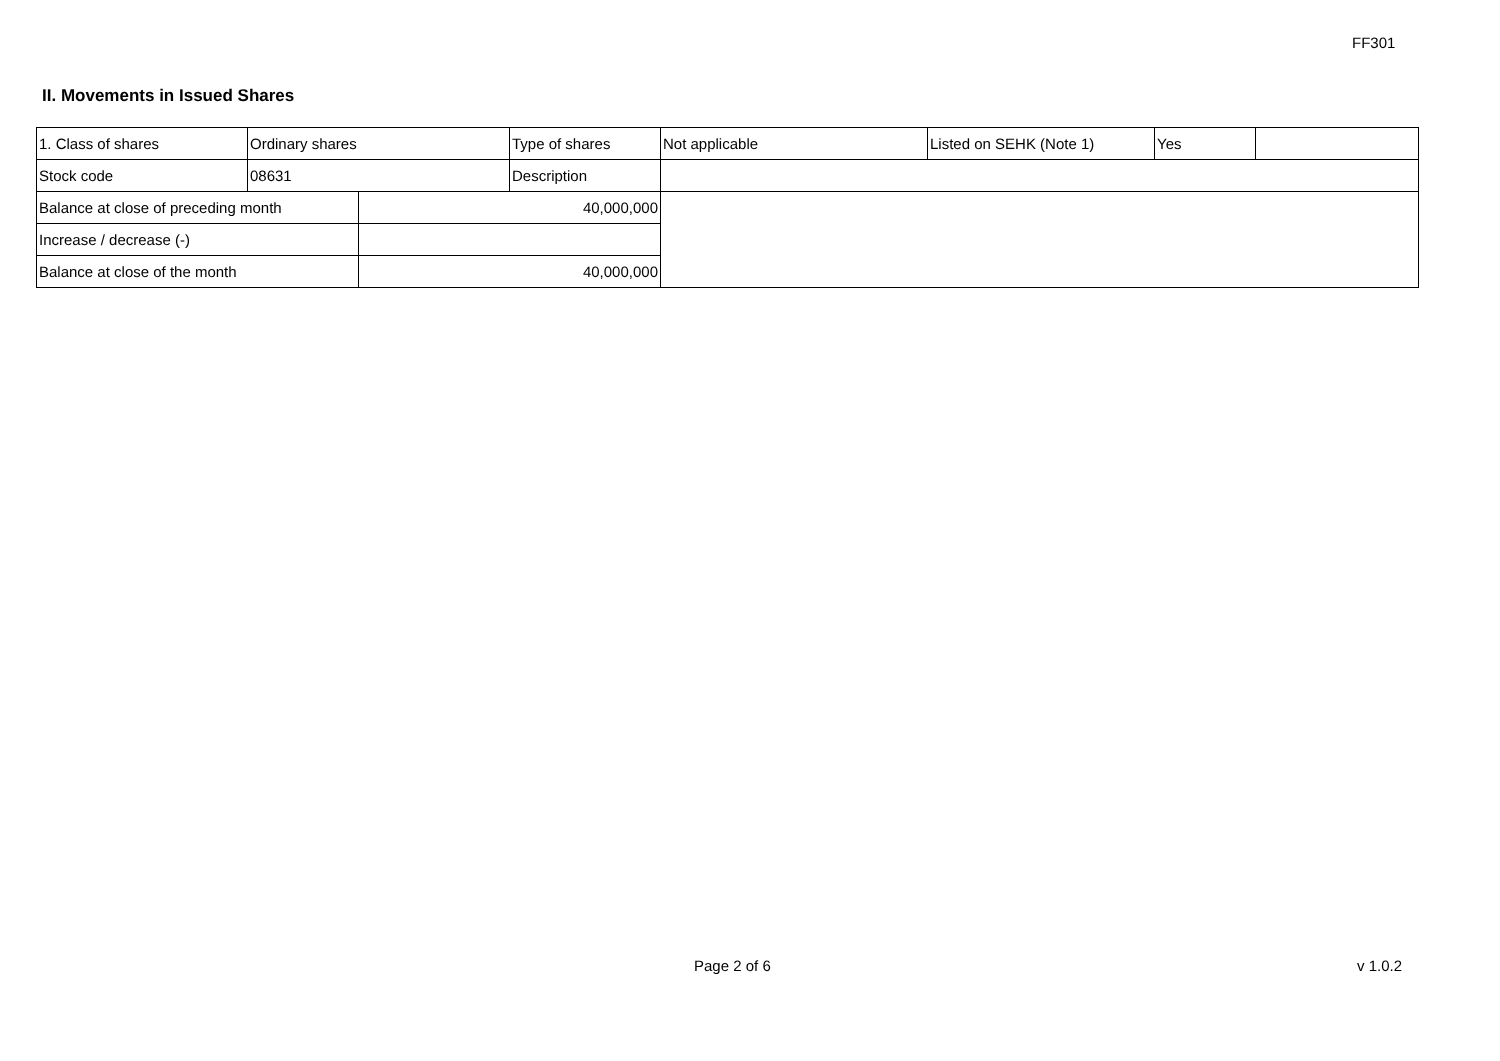FF301
II. Movements in Issued Shares
| 1. Class of shares | Ordinary shares | | Type of shares | Not applicable | Listed on SEHK (Note 1) | Yes | |
| Stock code | 08631 | | Description | | | | |
| Balance at close of preceding month | | 40,000,000 | | | | | |
| Increase / decrease (-) | | | | | | | |
| Balance at close of the month | | 40,000,000 | | | | | |
Page 2 of 6 v 1.0.2